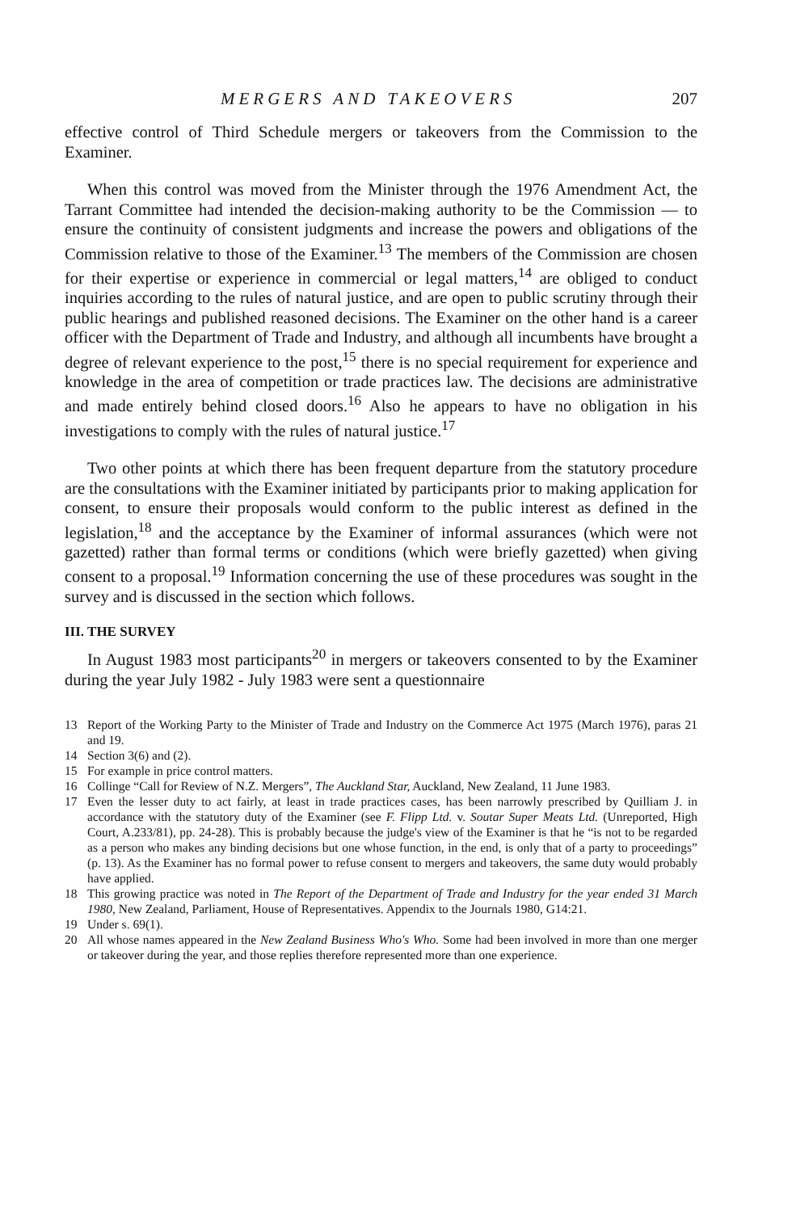MERGERS AND TAKEOVERS 207
effective control of Third Schedule mergers or takeovers from the Commission to the Examiner.
When this control was moved from the Minister through the 1976 Amendment Act, the Tarrant Committee had intended the decision-making authority to be the Commission — to ensure the continuity of consistent judgments and increase the powers and obligations of the Commission relative to those of the Examiner.<sup>13</sup> The members of the Commission are chosen for their expertise or experience in commercial or legal matters,<sup>14</sup> are obliged to conduct inquiries according to the rules of natural justice, and are open to public scrutiny through their public hearings and published reasoned decisions. The Examiner on the other hand is a career officer with the Department of Trade and Industry, and although all incumbents have brought a degree of relevant experience to the post,<sup>15</sup> there is no special requirement for experience and knowledge in the area of competition or trade practices law. The decisions are administrative and made entirely behind closed doors.<sup>16</sup> Also he appears to have no obligation in his investigations to comply with the rules of natural justice.<sup>17</sup>
Two other points at which there has been frequent departure from the statutory procedure are the consultations with the Examiner initiated by participants prior to making application for consent, to ensure their proposals would conform to the public interest as defined in the legislation,<sup>18</sup> and the acceptance by the Examiner of informal assurances (which were not gazetted) rather than formal terms or conditions (which were briefly gazetted) when giving consent to a proposal.<sup>19</sup> Information concerning the use of these procedures was sought in the survey and is discussed in the section which follows.
III. THE SURVEY
In August 1983 most participants<sup>20</sup> in mergers or takeovers consented to by the Examiner during the year July 1982 - July 1983 were sent a questionnaire
13 Report of the Working Party to the Minister of Trade and Industry on the Commerce Act 1975 (March 1976), paras 21 and 19.
14 Section 3(6) and (2).
15 For example in price control matters.
16 Collinge “Call for Review of N.Z. Mergers”, The Auckland Star, Auckland, New Zealand, 11 June 1983.
17 Even the lesser duty to act fairly, at least in trade practices cases, has been narrowly prescribed by Quilliam J. in accordance with the statutory duty of the Examiner (see F. Flipp Ltd. v. Soutar Super Meats Ltd. (Unreported, High Court, A.233/81), pp. 24-28). This is probably because the judge's view of the Examiner is that he “is not to be regarded as a person who makes any binding decisions but one whose function, in the end, is only that of a party to proceedings” (p. 13). As the Examiner has no formal power to refuse consent to mergers and takeovers, the same duty would probably have applied.
18 This growing practice was noted in The Report of the Department of Trade and Industry for the year ended 31 March 1980, New Zealand, Parliament, House of Representatives. Appendix to the Journals 1980, G14:21.
19 Under s. 69(1).
20 All whose names appeared in the New Zealand Business Who's Who. Some had been involved in more than one merger or takeover during the year, and those replies therefore represented more than one experience.